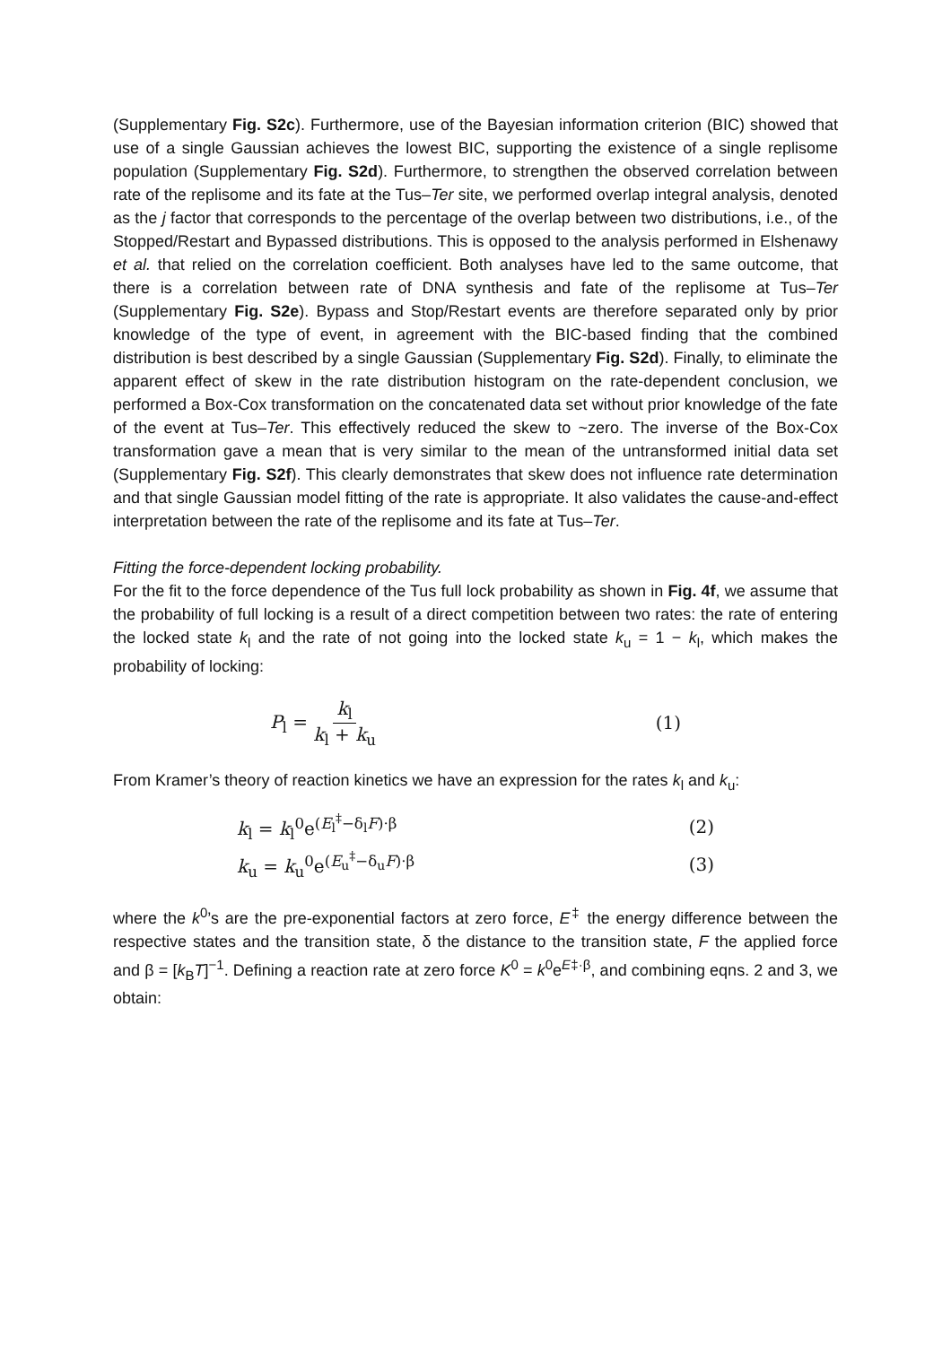(Supplementary Fig. S2c). Furthermore, use of the Bayesian information criterion (BIC) showed that use of a single Gaussian achieves the lowest BIC, supporting the existence of a single replisome population (Supplementary Fig. S2d). Furthermore, to strengthen the observed correlation between rate of the replisome and its fate at the Tus–Ter site, we performed overlap integral analysis, denoted as the j factor that corresponds to the percentage of the overlap between two distributions, i.e., of the Stopped/Restart and Bypassed distributions. This is opposed to the analysis performed in Elshenawy et al. that relied on the correlation coefficient. Both analyses have led to the same outcome, that there is a correlation between rate of DNA synthesis and fate of the replisome at Tus–Ter (Supplementary Fig. S2e). Bypass and Stop/Restart events are therefore separated only by prior knowledge of the type of event, in agreement with the BIC-based finding that the combined distribution is best described by a single Gaussian (Supplementary Fig. S2d). Finally, to eliminate the apparent effect of skew in the rate distribution histogram on the rate-dependent conclusion, we performed a Box-Cox transformation on the concatenated data set without prior knowledge of the fate of the event at Tus–Ter. This effectively reduced the skew to ~zero. The inverse of the Box-Cox transformation gave a mean that is very similar to the mean of the untransformed initial data set (Supplementary Fig. S2f). This clearly demonstrates that skew does not influence rate determination and that single Gaussian model fitting of the rate is appropriate. It also validates the cause-and-effect interpretation between the rate of the replisome and its fate at Tus–Ter.
Fitting the force-dependent locking probability.
For the fit to the force dependence of the Tus full lock probability as shown in Fig. 4f, we assume that the probability of full locking is a result of a direct competition between two rates: the rate of entering the locked state k<sub>l</sub> and the rate of not going into the locked state k<sub>u</sub> = 1 − k<sub>l</sub>, which makes the probability of locking:
P<sub>l</sub> = k<sub>l</sub> k<sub>l</sub> + k<sub>u</sub> (1)
From Kramer’s theory of reaction kinetics we have an expression for the rates k<sub>l</sub> and k<sub>u</sub>:
k<sub>l</sub> = k<sub>l</sub><sup>0</sup>e<sup>(E<sub>l</sub><sup>‡</sup>−δ<sub>l</sub>F)·β</sup> (2)
k<sub>u</sub> = k<sub>u</sub><sup>0</sup>e<sup>(E<sub>u</sub><sup>‡</sup>−δ<sub>u</sub>F)·β</sup> (3)
where the k<sup>0</sup>’s are the pre-exponential factors at zero force, E<sup>‡</sup> the energy difference between the respective states and the transition state, δ the distance to the transition state, F the applied force and β = [k<sub>B</sub>T]<sup>−1</sup>. Defining a reaction rate at zero force K<sup>0</sup> = k<sup>0</sup>e<sup>E‡·β</sup>, and combining eqns. 2 and 3, we obtain: